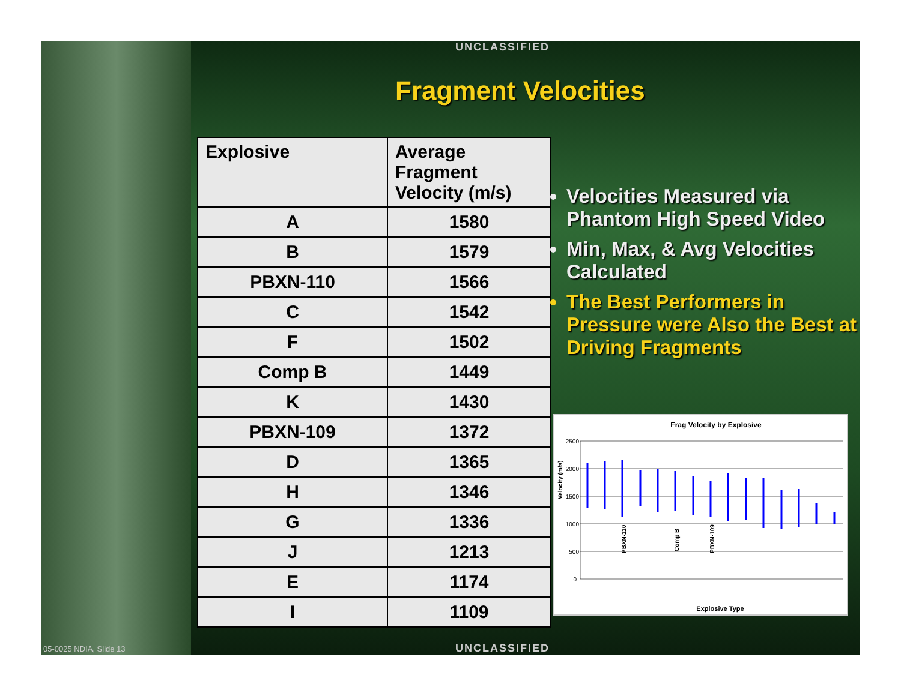UNCLASSIFIED
Fragment Velocities
| Explosive | Average Fragment Velocity (m/s) |
| --- | --- |
| A | 1580 |
| B | 1579 |
| PBXN-110 | 1566 |
| C | 1542 |
| F | 1502 |
| Comp B | 1449 |
| K | 1430 |
| PBXN-109 | 1372 |
| D | 1365 |
| H | 1346 |
| G | 1336 |
| J | 1213 |
| E | 1174 |
| I | 1109 |
Velocities Measured via Phantom High Speed Video
Min, Max, & Avg Velocities Calculated
The Best Performers in Pressure were Also the Best at Driving Fragments
Frag Velocity by Explosive
2500
2000
1500
1000
500
0
Velocity (m/s)
PBXN-110
Comp B
PBXN-109
Explosive Type
UNCLASSIFIED
05-0025 NDIA, Slide 13